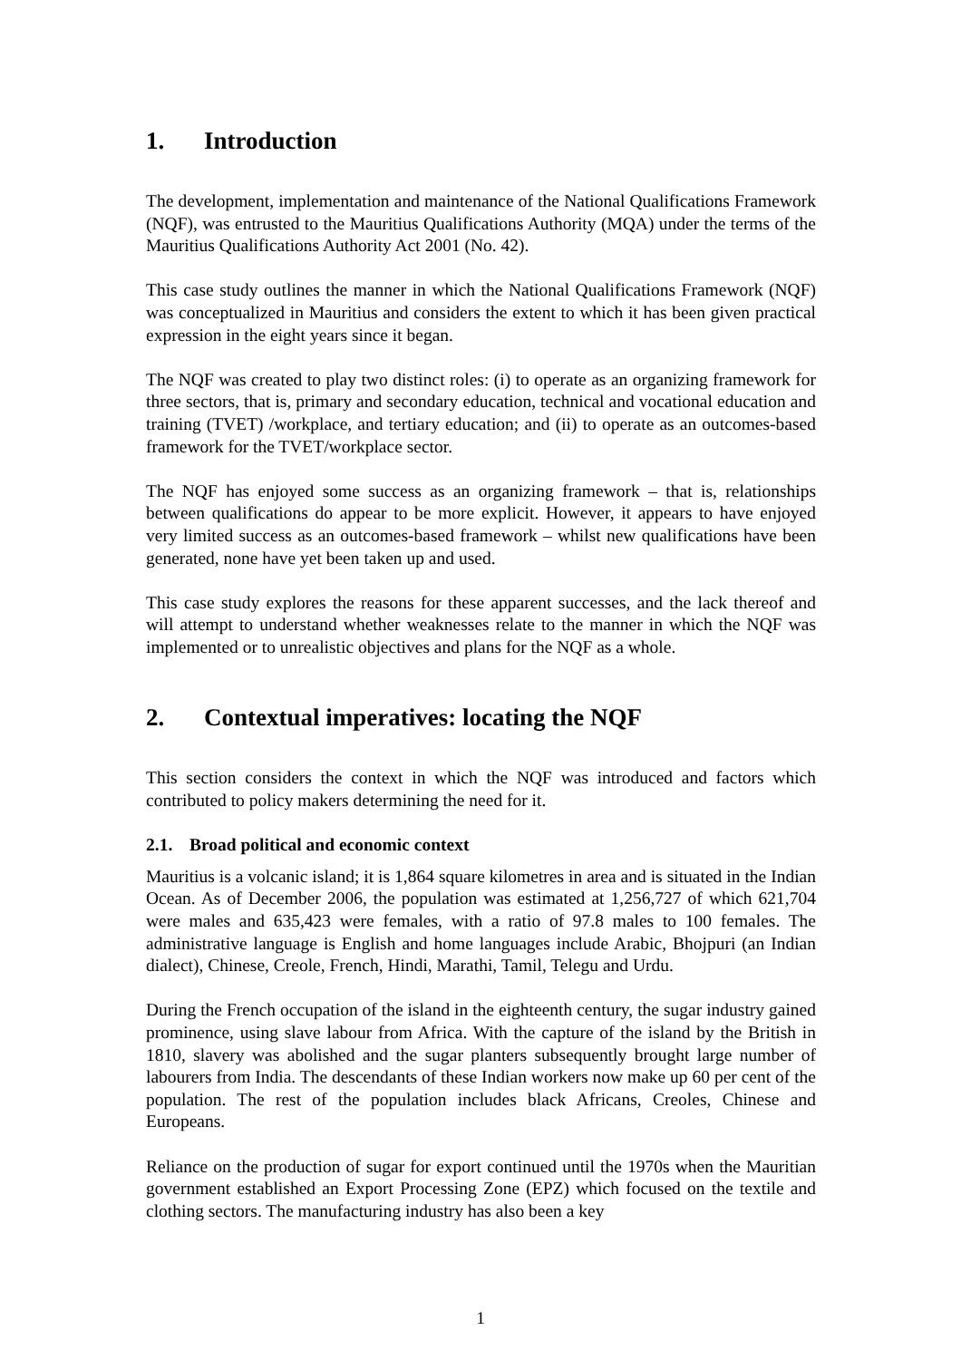1. Introduction
The development, implementation and maintenance of the National Qualifications Framework (NQF), was entrusted to the Mauritius Qualifications Authority (MQA) under the terms of the Mauritius Qualifications Authority Act 2001 (No. 42).
This case study outlines the manner in which the National Qualifications Framework (NQF) was conceptualized in Mauritius and considers the extent to which it has been given practical expression in the eight years since it began.
The NQF was created to play two distinct roles: (i) to operate as an organizing framework for three sectors, that is, primary and secondary education, technical and vocational education and training (TVET) /workplace, and tertiary education; and (ii) to operate as an outcomes-based framework for the TVET/workplace sector.
The NQF has enjoyed some success as an organizing framework – that is, relationships between qualifications do appear to be more explicit. However, it appears to have enjoyed very limited success as an outcomes-based framework – whilst new qualifications have been generated, none have yet been taken up and used.
This case study explores the reasons for these apparent successes, and the lack thereof and will attempt to understand whether weaknesses relate to the manner in which the NQF was implemented or to unrealistic objectives and plans for the NQF as a whole.
2. Contextual imperatives: locating the NQF
This section considers the context in which the NQF was introduced and factors which contributed to policy makers determining the need for it.
2.1. Broad political and economic context
Mauritius is a volcanic island; it is 1,864 square kilometres in area and is situated in the Indian Ocean. As of December 2006, the population was estimated at 1,256,727 of which 621,704 were males and 635,423 were females, with a ratio of 97.8 males to 100 females. The administrative language is English and home languages include Arabic, Bhojpuri (an Indian dialect), Chinese, Creole, French, Hindi, Marathi, Tamil, Telegu and Urdu.
During the French occupation of the island in the eighteenth century, the sugar industry gained prominence, using slave labour from Africa. With the capture of the island by the British in 1810, slavery was abolished and the sugar planters subsequently brought large number of labourers from India. The descendants of these Indian workers now make up 60 per cent of the population. The rest of the population includes black Africans, Creoles, Chinese and Europeans.
Reliance on the production of sugar for export continued until the 1970s when the Mauritian government established an Export Processing Zone (EPZ) which focused on the textile and clothing sectors. The manufacturing industry has also been a key
1